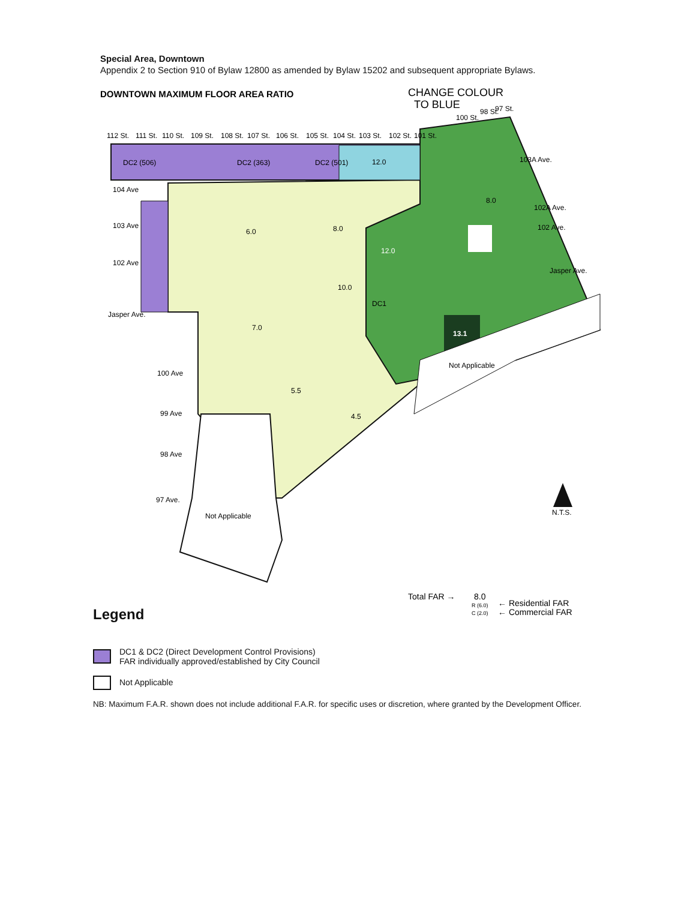Special Area, Downtown
Appendix 2 to Section 910 of Bylaw 12800 as amended by Bylaw 15202 and subsequent appropriate Bylaws.
DOWNTOWN MAXIMUM FLOOR AREA RATIO
CHANGE COLOUR
TO BLUE
12.0
6.0
8.0
12.0
8.0
10.0
7.0
13.1
4.5
5.5
Not Applicable
Not Applicable
104 Ave
103 Ave
102 Ave
Jasper Ave.
100 Ave
99 Ave
98 Ave
97 Ave.
103A Ave.
102A Ave.
102 Ave.
Jasper Ave.
112 St.
111 St.
110 St.
109 St.
108 St.
107 St.
106 St.
105 St.
104 St.
103 St.
102 St.
101 St.
100 St.
98 St.
97 St.
DC2 (506)
DC2 (363)
DC2 (501)
DC1
N.T.S.
Total FAR →
8.0
R (6.0)
C (2.0)
← Residential FAR
← Commercial FAR
Legend
DC1 & DC2 (Direct Development Control Provisions)
FAR individually approved/established by City Council
Not Applicable
NB: Maximum F.A.R. shown does not include additional F.A.R. for specific uses or discretion, where granted by the Development Officer.